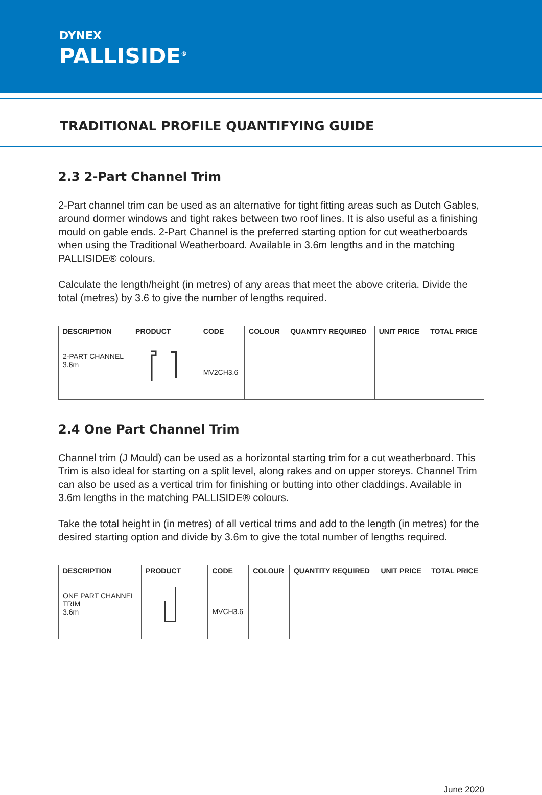DYNEX
PALLISIDE<sup>®</sup>
TRADITIONAL PROFILE QUANTIFYING GUIDE
2.3 2-Part Channel Trim
2-Part channel trim can be used as an alternative for tight fitting areas such as Dutch Gables, around dormer windows and tight rakes between two roof lines. It is also useful as a finishing mould on gable ends. 2-Part Channel is the preferred starting option for cut weatherboards when using the Traditional Weatherboard. Available in 3.6m lengths and in the matching PALLISIDE® colours.
Calculate the length/height (in metres) of any areas that meet the above criteria. Divide the total (metres) by 3.6 to give the number of lengths required.
| DESCRIPTION | PRODUCT | CODE | COLOUR | QUANTITY REQUIRED | UNIT PRICE | TOTAL PRICE |
| --- | --- | --- | --- | --- | --- | --- |
| 2-PART CHANNEL 3.6m | | MV2CH3.6 | | | | |
2.4 One Part Channel Trim
Channel trim (J Mould) can be used as a horizontal starting trim for a cut weatherboard. This Trim is also ideal for starting on a split level, along rakes and on upper storeys. Channel Trim can also be used as a vertical trim for finishing or butting into other claddings. Available in 3.6m lengths in the matching PALLISIDE® colours.
Take the total height in (in metres) of all vertical trims and add to the length (in metres) for the desired starting option and divide by 3.6m to give the total number of lengths required.
| DESCRIPTION | PRODUCT | CODE | COLOUR | QUANTITY REQUIRED | UNIT PRICE | TOTAL PRICE |
| --- | --- | --- | --- | --- | --- | --- |
| ONE PART CHANNEL TRIM 3.6m | | MVCH3.6 | | | | |
June 2020